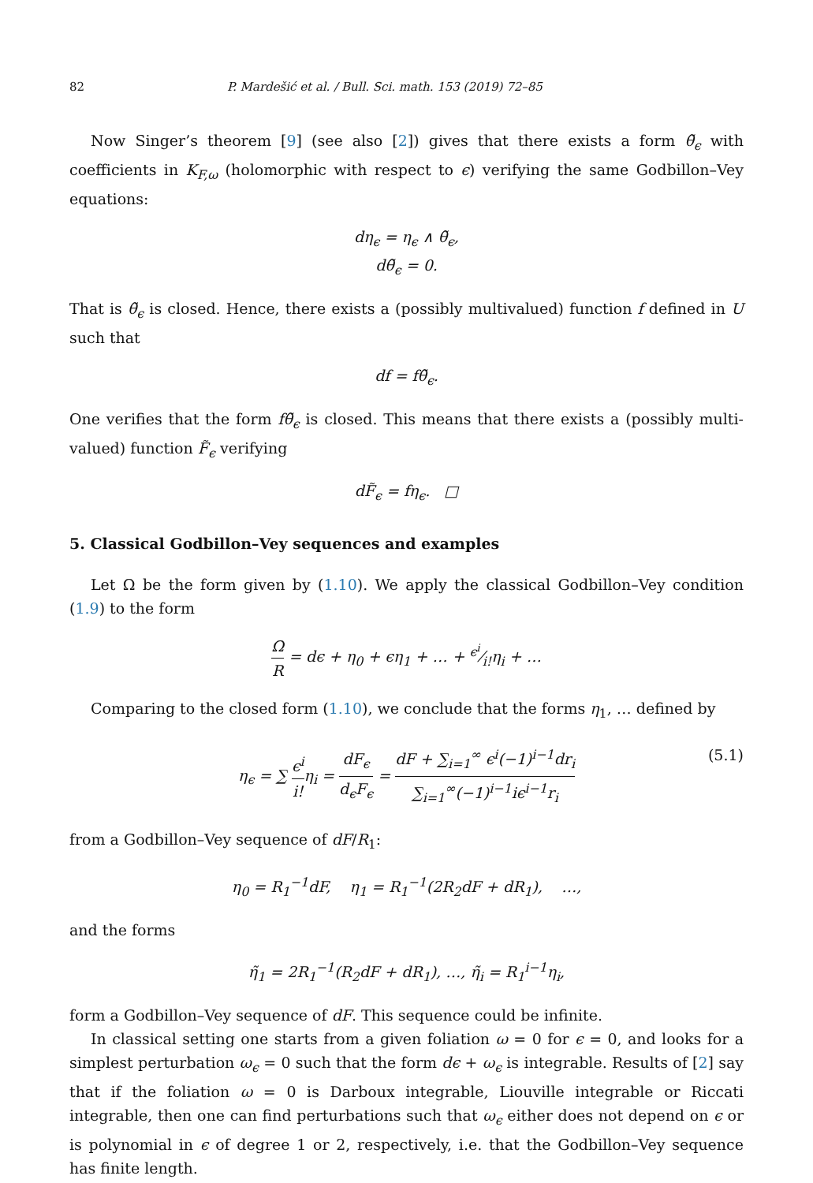82 P. Mardešić et al. / Bull. Sci. math. 153 (2019) 72–85
Now Singer’s theorem [9] (see also [2]) gives that there exists a form θ̃<sub>ϵ</sub> with coefficients in K<sub>F,ω</sub> (holomorphic with respect to ϵ) verifying the same Godbillon–Vey equations:
dη<sub>ϵ</sub> = η<sub>ϵ</sub> ∧ θ̃<sub>ϵ</sub>,
dθ̃<sub>ϵ</sub> = 0.
That is θ̃<sub>ϵ</sub> is closed. Hence, there exists a (possibly multivalued) function f defined in U such that
df = fθ̃<sub>ϵ</sub>.
One verifies that the form fθ̃<sub>ϵ</sub> is closed. This means that there exists a (possibly multi-valued) function F̃<sub>ϵ</sub> verifying
dF̃<sub>ϵ</sub> = fη<sub>ϵ</sub>. □
5. Classical Godbillon–Vey sequences and examples
Let Ω be the form given by (1.10). We apply the classical Godbillon–Vey condition (1.9) to the form
Ω R = dϵ + η<sub>0</sub> + ϵη<sub>1</sub> + … + ϵ<sup>i</sup>⁄i!η<sub>i</sub> + …
Comparing to the closed form (1.10), we conclude that the forms η<sub>1</sub>, … defined by
η<sub>ϵ</sub> = ∑ ϵ<sup>i</sup> i!η<sub>i</sub> = dF<sub>ϵ</sub> d<sub>ϵ</sub>F<sub>ϵ</sub> = dF + ∑<sub>i=1</sub><sup>∞</sup> ϵ<sup>i</sup>(−1)<sup>i−1</sup>dr<sub>i</sub> ∑<sub>i=1</sub><sup>∞</sup>(−1)<sup>i−1</sup>iϵ<sup>i−1</sup>r<sub>i</sub> (5.1)
from a Godbillon–Vey sequence of dF/R<sub>1</sub>:
η<sub>0</sub> = R<sub>1</sub><sup>−1</sup>dF, η<sub>1</sub> = R<sub>1</sub><sup>−1</sup>(2R<sub>2</sub>dF + dR<sub>1</sub>), …,
and the forms
η̃<sub>1</sub> = 2R<sub>1</sub><sup>−1</sup>(R<sub>2</sub>dF + dR<sub>1</sub>), …, η̃<sub>i</sub> = R<sub>1</sub><sup>i−1</sup>η<sub>i</sub>,
form a Godbillon–Vey sequence of dF. This sequence could be infinite.
In classical setting one starts from a given foliation ω = 0 for ϵ = 0, and looks for a simplest perturbation ω<sub>ϵ</sub> = 0 such that the form dϵ + ω<sub>ϵ</sub> is integrable. Results of [2] say that if the foliation ω = 0 is Darboux integrable, Liouville integrable or Riccati integrable, then one can find perturbations such that ω<sub>ϵ</sub> either does not depend on ϵ or is polynomial in ϵ of degree 1 or 2, respectively, i.e. that the Godbillon–Vey sequence has finite length.